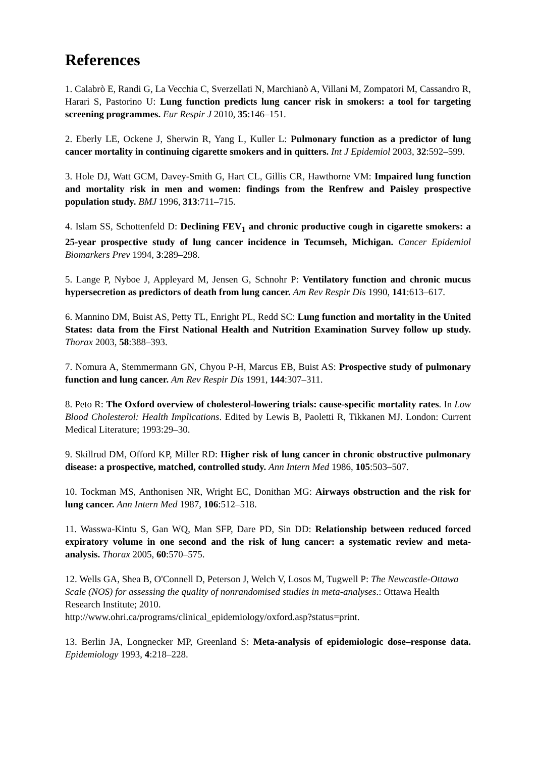References
1. Calabrò E, Randi G, La Vecchia C, Sverzellati N, Marchianò A, Villani M, Zompatori M, Cassandro R, Harari S, Pastorino U: Lung function predicts lung cancer risk in smokers: a tool for targeting screening programmes. Eur Respir J 2010, 35:146–151.
2. Eberly LE, Ockene J, Sherwin R, Yang L, Kuller L: Pulmonary function as a predictor of lung cancer mortality in continuing cigarette smokers and in quitters. Int J Epidemiol 2003, 32:592–599.
3. Hole DJ, Watt GCM, Davey-Smith G, Hart CL, Gillis CR, Hawthorne VM: Impaired lung function and mortality risk in men and women: findings from the Renfrew and Paisley prospective population study. BMJ 1996, 313:711–715.
4. Islam SS, Schottenfeld D: Declining FEV<sub>1</sub> and chronic productive cough in cigarette smokers: a 25-year prospective study of lung cancer incidence in Tecumseh, Michigan. Cancer Epidemiol Biomarkers Prev 1994, 3:289–298.
5. Lange P, Nyboe J, Appleyard M, Jensen G, Schnohr P: Ventilatory function and chronic mucus hypersecretion as predictors of death from lung cancer. Am Rev Respir Dis 1990, 141:613–617.
6. Mannino DM, Buist AS, Petty TL, Enright PL, Redd SC: Lung function and mortality in the United States: data from the First National Health and Nutrition Examination Survey follow up study. Thorax 2003, 58:388–393.
7. Nomura A, Stemmermann GN, Chyou P-H, Marcus EB, Buist AS: Prospective study of pulmonary function and lung cancer. Am Rev Respir Dis 1991, 144:307–311.
8. Peto R: The Oxford overview of cholesterol-lowering trials: cause-specific mortality rates. In Low Blood Cholesterol: Health Implications. Edited by Lewis B, Paoletti R, Tikkanen MJ. London: Current Medical Literature; 1993:29–30.
9. Skillrud DM, Offord KP, Miller RD: Higher risk of lung cancer in chronic obstructive pulmonary disease: a prospective, matched, controlled study. Ann Intern Med 1986, 105:503–507.
10. Tockman MS, Anthonisen NR, Wright EC, Donithan MG: Airways obstruction and the risk for lung cancer. Ann Intern Med 1987, 106:512–518.
11. Wasswa-Kintu S, Gan WQ, Man SFP, Dare PD, Sin DD: Relationship between reduced forced expiratory volume in one second and the risk of lung cancer: a systematic review and meta-analysis. Thorax 2005, 60:570–575.
12. Wells GA, Shea B, O'Connell D, Peterson J, Welch V, Losos M, Tugwell P: The Newcastle-Ottawa Scale (NOS) for assessing the quality of nonrandomised studies in meta-analyses.: Ottawa Health Research Institute; 2010.
http://www.ohri.ca/programs/clinical_epidemiology/oxford.asp?status=print.
13. Berlin JA, Longnecker MP, Greenland S: Meta-analysis of epidemiologic dose–response data. Epidemiology 1993, 4:218–228.